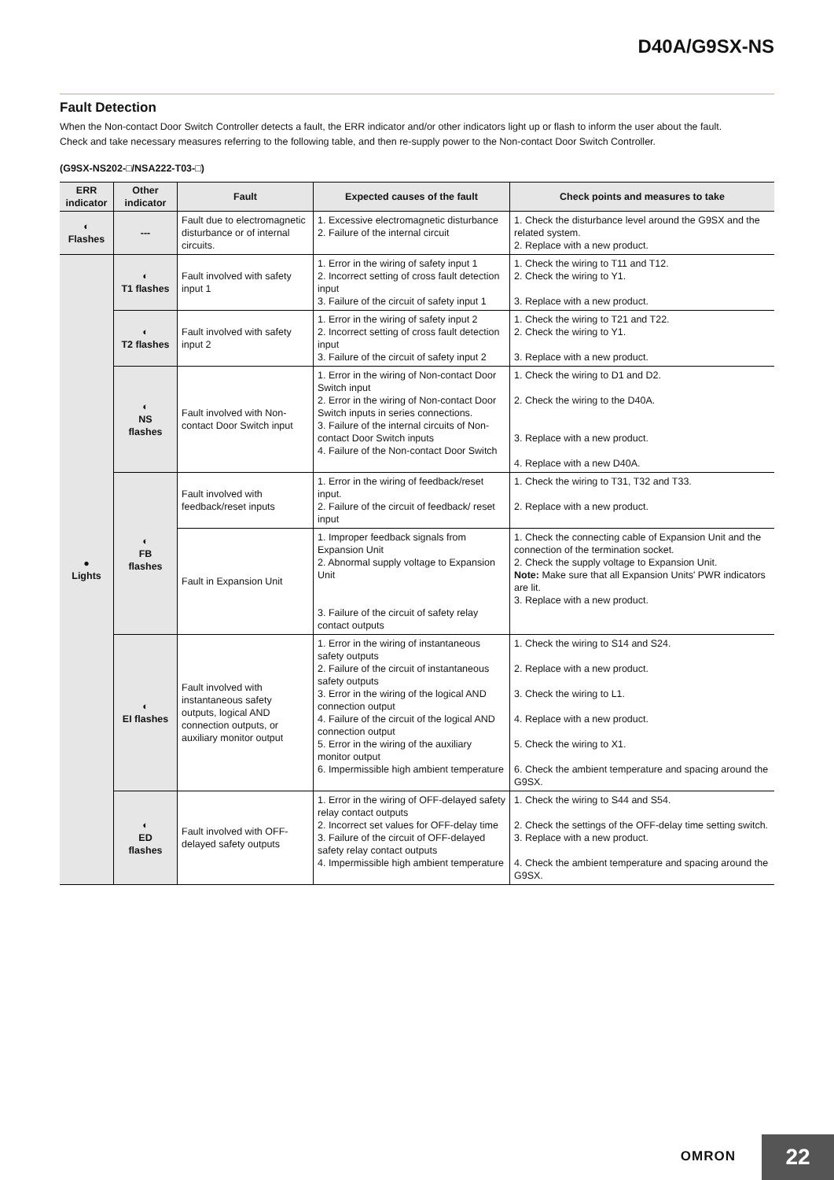D40A/G9SX-NS
Fault Detection
When the Non-contact Door Switch Controller detects a fault, the ERR indicator and/or other indicators light up or flash to inform the user about the fault.
Check and take necessary measures referring to the following table, and then re-supply power to the Non-contact Door Switch Controller.
(G9SX-NS202-□/NSA222-T03-□)
| ERR indicator | Other indicator | Fault | Expected causes of the fault | Check points and measures to take |
| --- | --- | --- | --- | --- |
| ◐ Flashes | --- | Fault due to electromagnetic disturbance or of internal circuits. | 1. Excessive electromagnetic disturbance 2. Failure of the internal circuit | 1. Check the disturbance level around the G9SX and the related system. 2. Replace with a new product. |
| ● Lights | ◐ T1 flashes | Fault involved with safety input 1 | 1. Error in the wiring of safety input 1 2. Incorrect setting of cross fault detection input 3. Failure of the circuit of safety input 1 | 1. Check the wiring to T11 and T12. 2. Check the wiring to Y1. 3. Replace with a new product. |
| | ◐ T2 flashes | Fault involved with safety input 2 | 1. Error in the wiring of safety input 2 2. Incorrect setting of cross fault detection input 3. Failure of the circuit of safety input 2 | 1. Check the wiring to T21 and T22. 2. Check the wiring to Y1. 3. Replace with a new product. |
| | ◐ NS flashes | Fault involved with Non-contact Door Switch input | 1. Error in the wiring of Non-contact Door Switch input 2. Error in the wiring of Non-contact Door Switch inputs in series connections. 3. Failure of the internal circuits of Non-contact Door Switch inputs 4. Failure of the Non-contact Door Switch | 1. Check the wiring to D1 and D2. 2. Check the wiring to the D40A. 3. Replace with a new product. 4. Replace with a new D40A. |
| | ◐ FB flashes | Fault involved with feedback/reset inputs | 1. Error in the wiring of feedback/reset input. 2. Failure of the circuit of feedback/ reset input | 1. Check the wiring to T31, T32 and T33. 2. Replace with a new product. |
| | | Fault in Expansion Unit | 1. Improper feedback signals from Expansion Unit 2. Abnormal supply voltage to Expansion Unit 3. Failure of the circuit of safety relay contact outputs | 1. Check the connecting cable of Expansion Unit and the connection of the termination socket. 2. Check the supply voltage to Expansion Unit. Note: Make sure that all Expansion Units' PWR indicators are lit. 3. Replace with a new product. |
| | ◐ EI flashes | Fault involved with instantaneous safety outputs, logical AND connection outputs, or auxiliary monitor output | 1. Error in the wiring of instantaneous safety outputs 2. Failure of the circuit of instantaneous safety outputs 3. Error in the wiring of the logical AND connection output 4. Failure of the circuit of the logical AND connection output 5. Error in the wiring of the auxiliary monitor output 6. Impermissible high ambient temperature | 1. Check the wiring to S14 and S24. 2. Replace with a new product. 3. Check the wiring to L1. 4. Replace with a new product. 5. Check the wiring to X1. 6. Check the ambient temperature and spacing around the G9SX. |
| | ◐ ED flashes | Fault involved with OFF-delayed safety outputs | 1. Error in the wiring of OFF-delayed safety relay contact outputs 2. Incorrect set values for OFF-delay time 3. Failure of the circuit of OFF-delayed safety relay contact outputs 4. Impermissible high ambient temperature | 1. Check the wiring to S44 and S54. 2. Check the settings of the OFF-delay time setting switch. 3. Replace with a new product. 4. Check the ambient temperature and spacing around the G9SX. |
OMRON 22